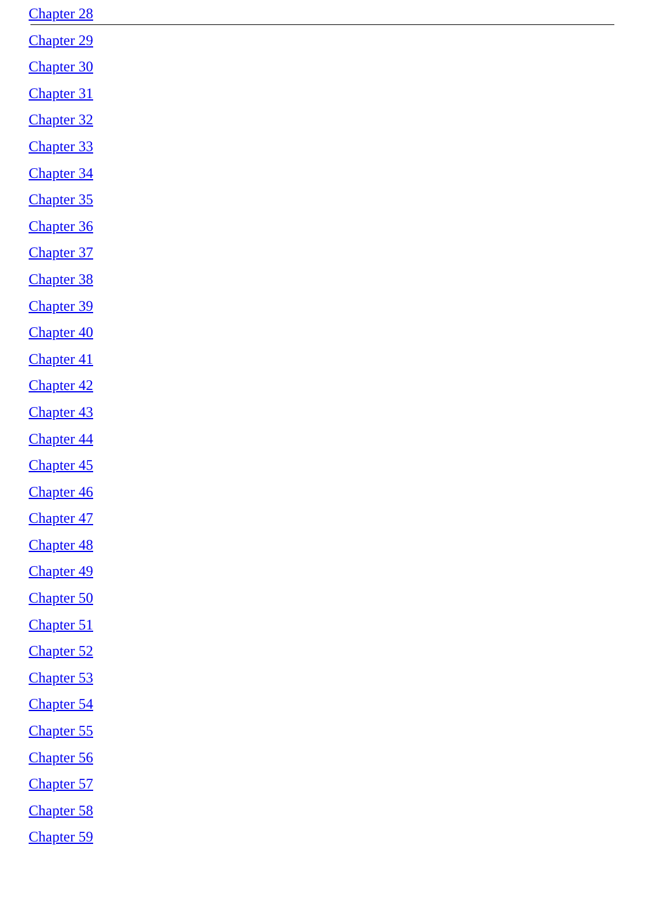Chapter 28
Chapter 29
Chapter 30
Chapter 31
Chapter 32
Chapter 33
Chapter 34
Chapter 35
Chapter 36
Chapter 37
Chapter 38
Chapter 39
Chapter 40
Chapter 41
Chapter 42
Chapter 43
Chapter 44
Chapter 45
Chapter 46
Chapter 47
Chapter 48
Chapter 49
Chapter 50
Chapter 51
Chapter 52
Chapter 53
Chapter 54
Chapter 55
Chapter 56
Chapter 57
Chapter 58
Chapter 59